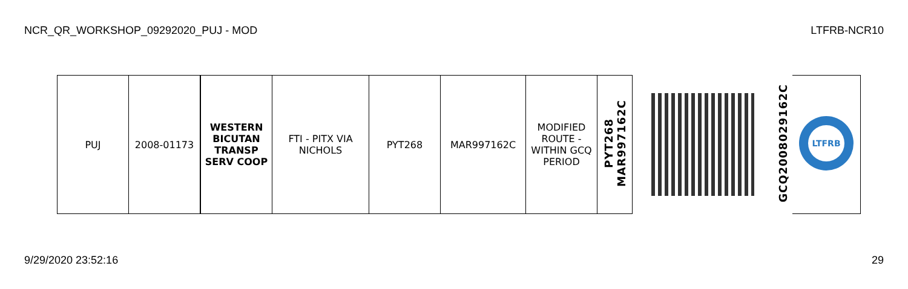NCR_QR_WORKSHOP_09292020_PUJ - MOD LTFRB-NCR10
| PUJ | 2008-01173 | WESTERN BICUTAN TRANSP SERV COOP | FTI - PITX VIA NICHOLS | PYT268 | MAR997162C | MODIFIED ROUTE - WITHIN GCQ PERIOD | PYT268 MAR997162C | | GCQ2008029162C | LTFRB |
9/29/2020 23:52:16 29